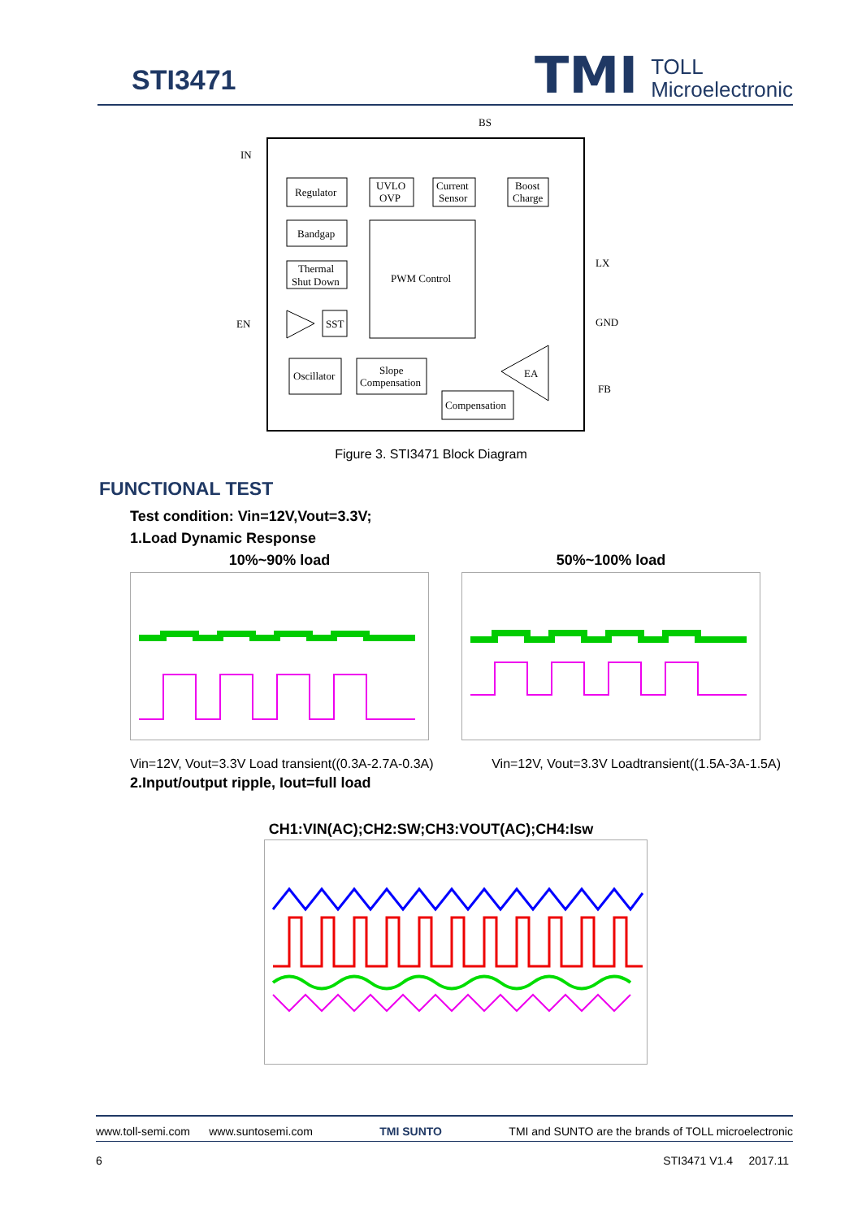STI3471
TMI TOLL
Microelectronic
BS
IN
LX
EN
GND
FB
Regulator
UVLO
OVP
Current
Sensor
Boost
Charge
Bandgap
Thermal
Shut Down
PWM Control
SST
Oscillator
Slope
Compensation
Compensation
EA
Figure 3. STI3471 Block Diagram
FUNCTIONAL TEST
Test condition: Vin=12V,Vout=3.3V;
1.Load Dynamic Response
10%~90% load 50%~100% load
Vin=12V, Vout=3.3V Load transient((0.3A-2.7A-0.3A) Vin=12V, Vout=3.3V Loadtransient((1.5A-3A-1.5A)
2.Input/output ripple, Iout=full load
CH1:VIN(AC);CH2:SW;CH3:VOUT(AC);CH4:Isw
www.toll-semi.com www.suntosemi.com TMI SUNTO TMI and SUNTO are the brands of TOLL microelectronic
6 STI3471 V1.4 2017.11